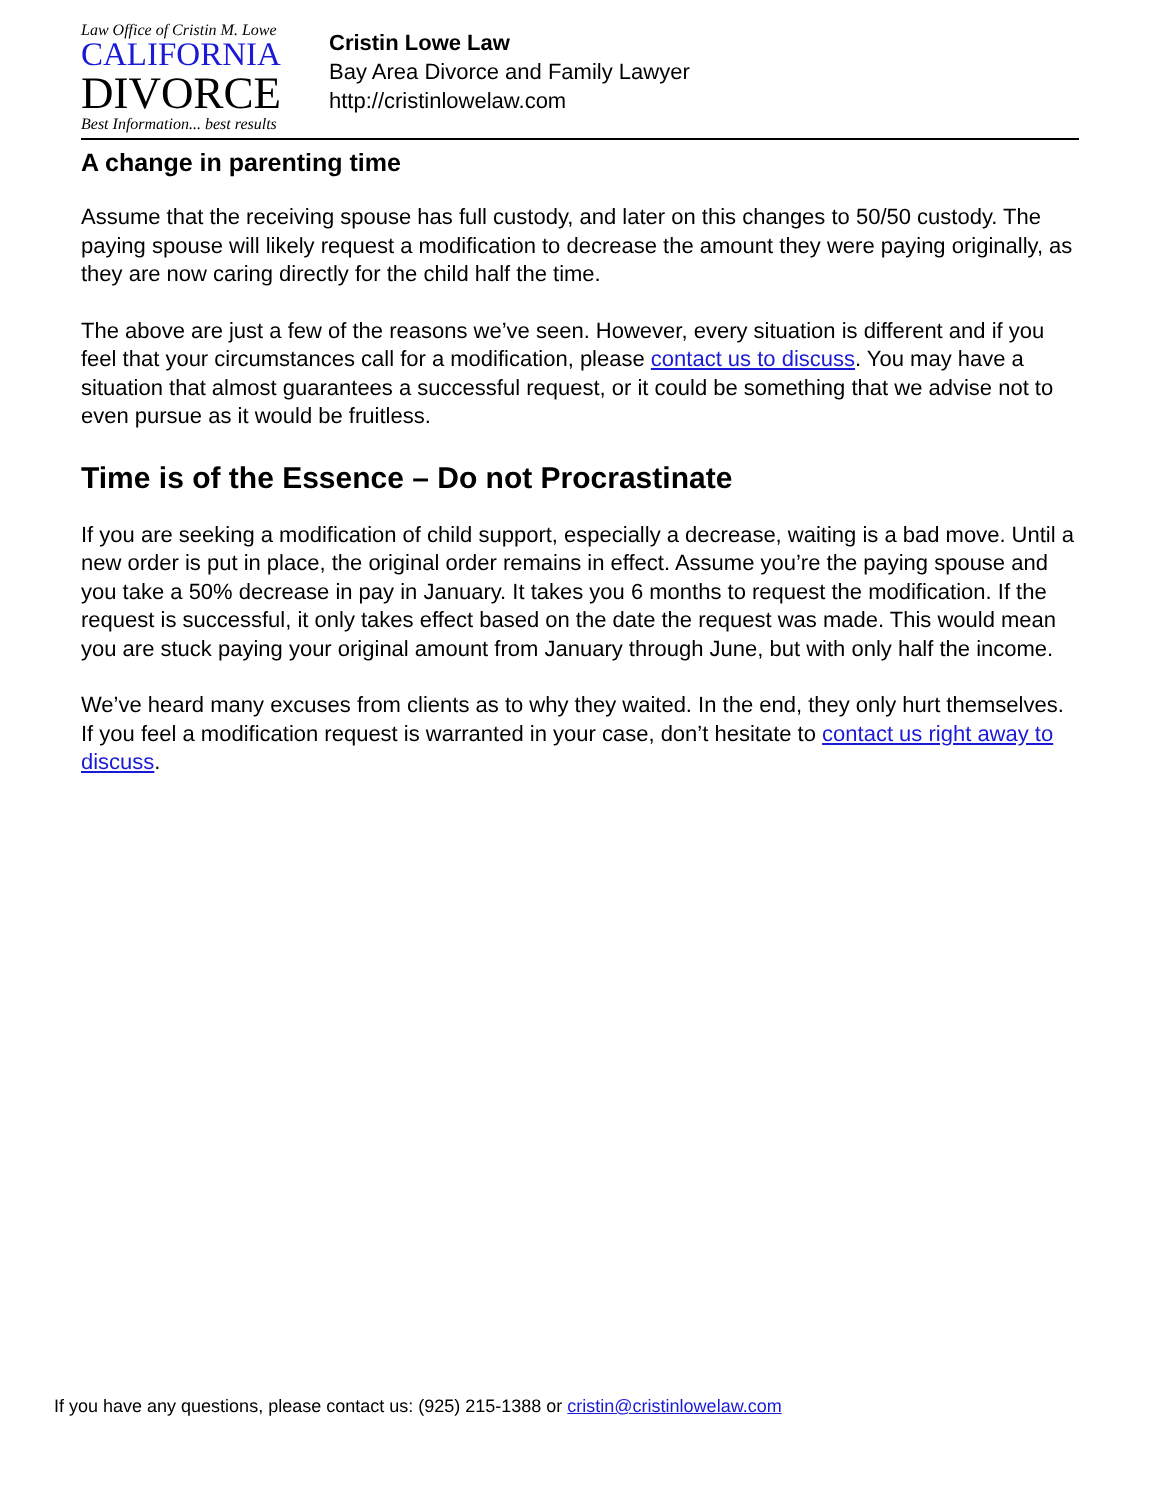Law Office of Cristin M. Lowe
CALIFORNIA
DIVORCE
Best Information... best results
Cristin Lowe Law
Bay Area Divorce and Family Lawyer
http://cristinlowelaw.com
A change in parenting time
Assume that the receiving spouse has full custody, and later on this changes to 50/50 custody. The paying spouse will likely request a modification to decrease the amount they were paying originally, as they are now caring directly for the child half the time.
The above are just a few of the reasons we’ve seen. However, every situation is different and if you feel that your circumstances call for a modification, please contact us to discuss. You may have a situation that almost guarantees a successful request, or it could be something that we advise not to even pursue as it would be fruitless.
Time is of the Essence – Do not Procrastinate
If you are seeking a modification of child support, especially a decrease, waiting is a bad move. Until a new order is put in place, the original order remains in effect. Assume you’re the paying spouse and you take a 50% decrease in pay in January. It takes you 6 months to request the modification. If the request is successful, it only takes effect based on the date the request was made. This would mean you are stuck paying your original amount from January through June, but with only half the income.
We’ve heard many excuses from clients as to why they waited. In the end, they only hurt themselves. If you feel a modification request is warranted in your case, don’t hesitate to contact us right away to discuss.
If you have any questions, please contact us: (925) 215-1388 or cristin@cristinlowelaw.com